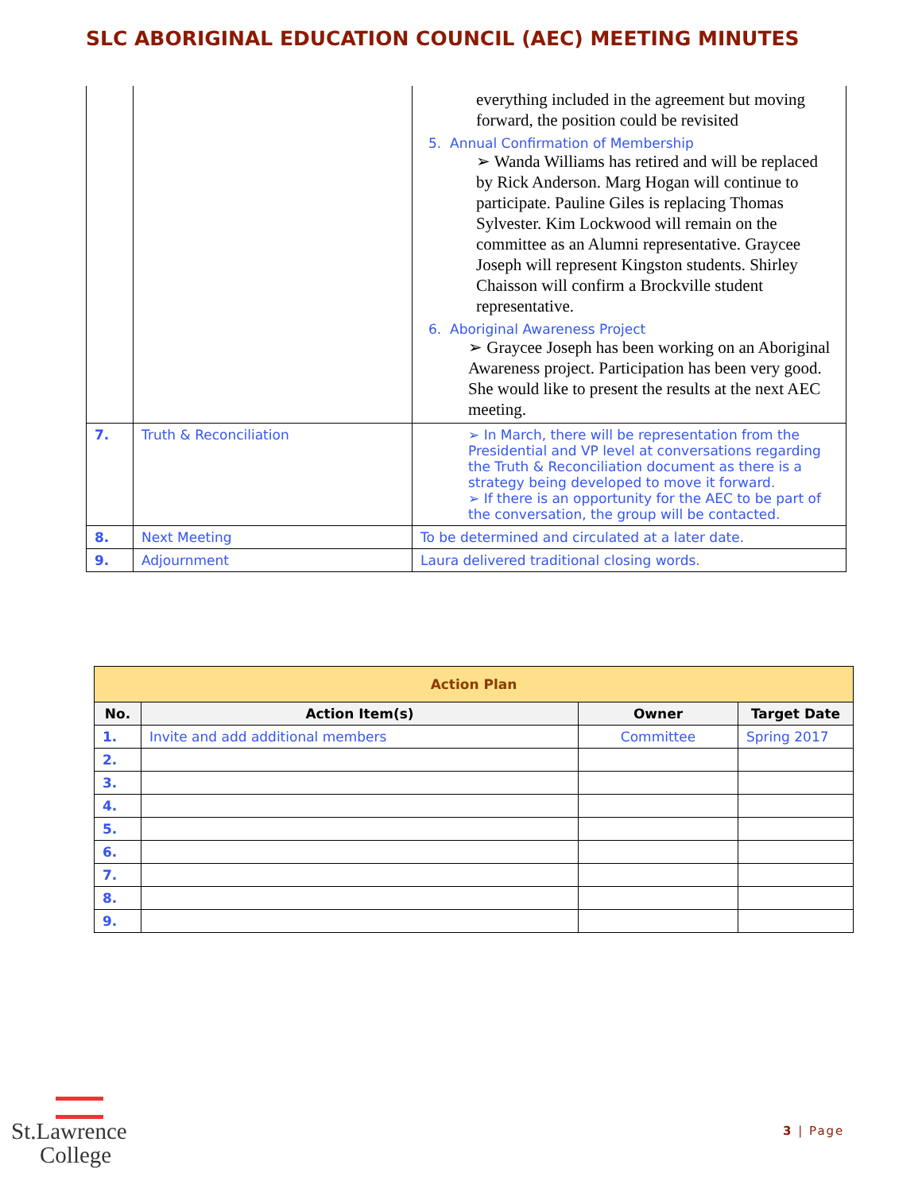SLC ABORIGINAL EDUCATION COUNCIL (AEC) MEETING MINUTES
| | | everything included in the agreement but moving forward, the position could be revisited 5. Annual Confirmation of Membership ➢ Wanda Williams has retired and will be replaced by Rick Anderson. Marg Hogan will continue to participate. Pauline Giles is replacing Thomas Sylvester. Kim Lockwood will remain on the committee as an Alumni representative. Graycee Joseph will represent Kingston students. Shirley Chaisson will confirm a Brockville student representative. 6. Aboriginal Awareness Project ➢ Graycee Joseph has been working on an Aboriginal Awareness project. Participation has been very good. She would like to present the results at the next AEC meeting. |
| 7. | Truth & Reconciliation | ➢ In March, there will be representation from the Presidential and VP level at conversations regarding the Truth & Reconciliation document as there is a strategy being developed to move it forward. ➢ If there is an opportunity for the AEC to be part of the conversation, the group will be contacted. |
| 8. | Next Meeting | To be determined and circulated at a later date. |
| 9. | Adjournment | Laura delivered traditional closing words. |
| Action Plan | | | |
| --- | --- | --- | --- |
| No. | Action Item(s) | Owner | Target Date |
| 1. | Invite and add additional members | Committee | Spring 2017 |
| 2. | | | |
| 3. | | | |
| 4. | | | |
| 5. | | | |
| 6. | | | |
| 7. | | | |
| 8. | | | |
| 9. | | | |
St.Lawrence
College
3 | Page